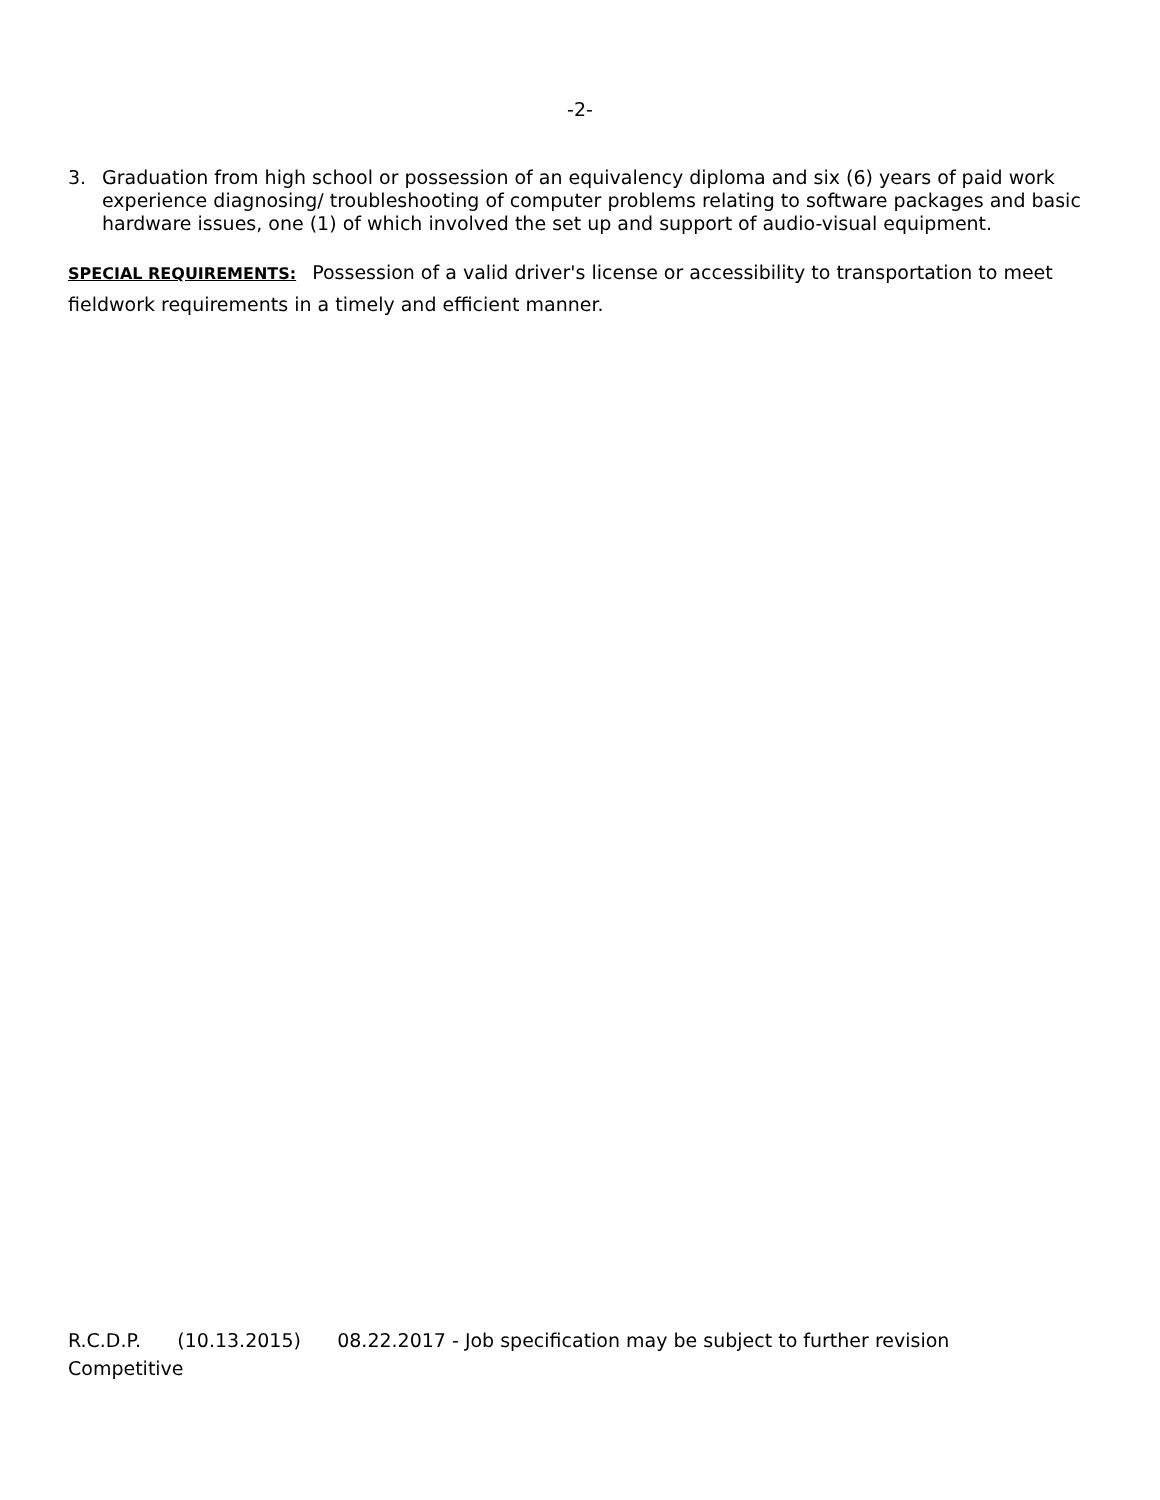-2-
3. Graduation from high school or possession of an equivalency diploma and six (6) years of paid work experience diagnosing/ troubleshooting of computer problems relating to software packages and basic hardware issues, one (1) of which involved the set up and support of audio-visual equipment.
SPECIAL REQUIREMENTS: Possession of a valid driver's license or accessibility to transportation to meet fieldwork requirements in a timely and efficient manner.
R.C.D.P. (10.13.2015) 08.22.2017 - Job specification may be subject to further revision
Competitive